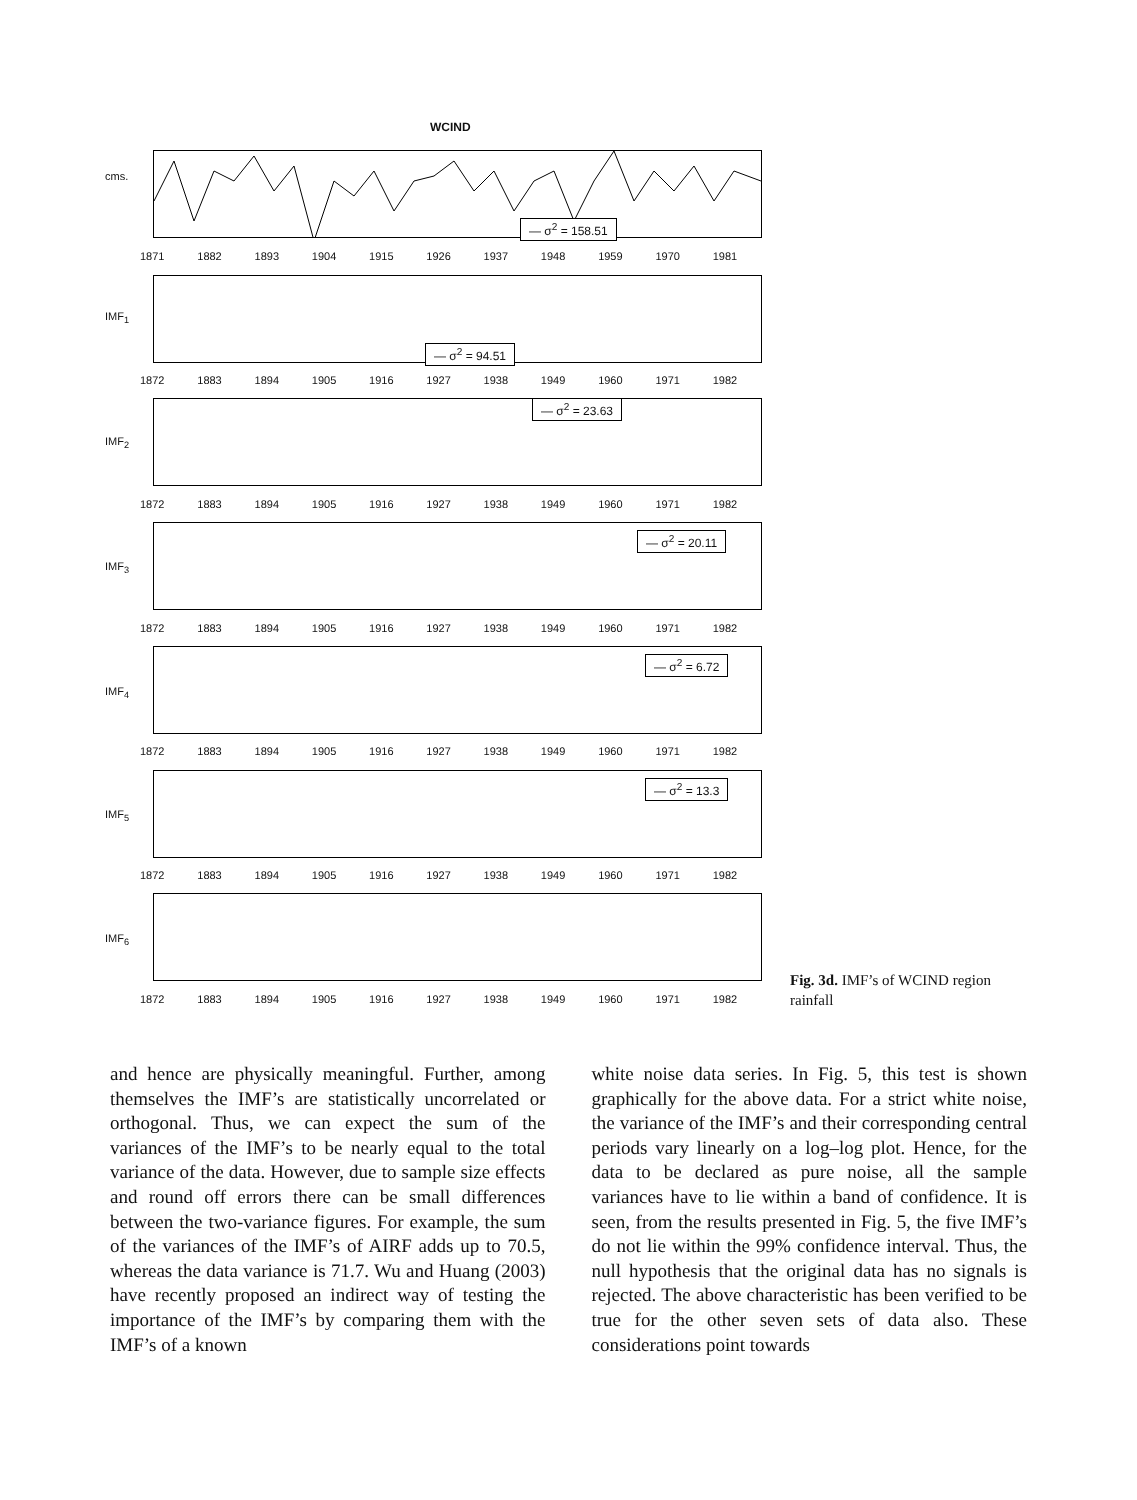WCIND
cms.
— σ<sup>2</sup> = 158.51
1871 1882 1893 1904 1915 1926 1937 1948 1959 1970 1981
IMF<sub>1</sub>
— σ<sup>2</sup> = 94.51
1872 1883 1894 1905 1916 1927 1938 1949 1960 1971 1982
IMF<sub>2</sub>
— σ<sup>2</sup> = 23.63
1872 1883 1894 1905 1916 1927 1938 1949 1960 1971 1982
IMF<sub>3</sub>
— σ<sup>2</sup> = 20.11
1872 1883 1894 1905 1916 1927 1938 1949 1960 1971 1982
IMF<sub>4</sub>
— σ<sup>2</sup> = 6.72
1872 1883 1894 1905 1916 1927 1938 1949 1960 1971 1982
IMF<sub>5</sub>
— σ<sup>2</sup> = 13.3
1872 1883 1894 1905 1916 1927 1938 1949 1960 1971 1982
IMF<sub>6</sub>
1872 1883 1894 1905 1916 1927 1938 1949 1960 1971 1982
Fig. 3d. IMF’s of WCIND region rainfall
and hence are physically meaningful. Further, among themselves the IMF’s are statistically uncorrelated or orthogonal. Thus, we can expect the sum of the variances of the IMF’s to be nearly equal to the total variance of the data. However, due to sample size effects and round off errors there can be small differences between the two-variance figures. For example, the sum of the variances of the IMF’s of AIRF adds up to 70.5, whereas the data variance is 71.7. Wu and Huang (2003) have recently proposed an indirect way of testing the importance of the IMF’s by comparing them with the IMF’s of a known
white noise data series. In Fig. 5, this test is shown graphically for the above data. For a strict white noise, the variance of the IMF’s and their corresponding central periods vary linearly on a log–log plot. Hence, for the data to be declared as pure noise, all the sample variances have to lie within a band of confidence. It is seen, from the results presented in Fig. 5, the five IMF’s do not lie within the 99% confidence interval. Thus, the null hypothesis that the original data has no signals is rejected. The above characteristic has been verified to be true for the other seven sets of data also. These considerations point towards